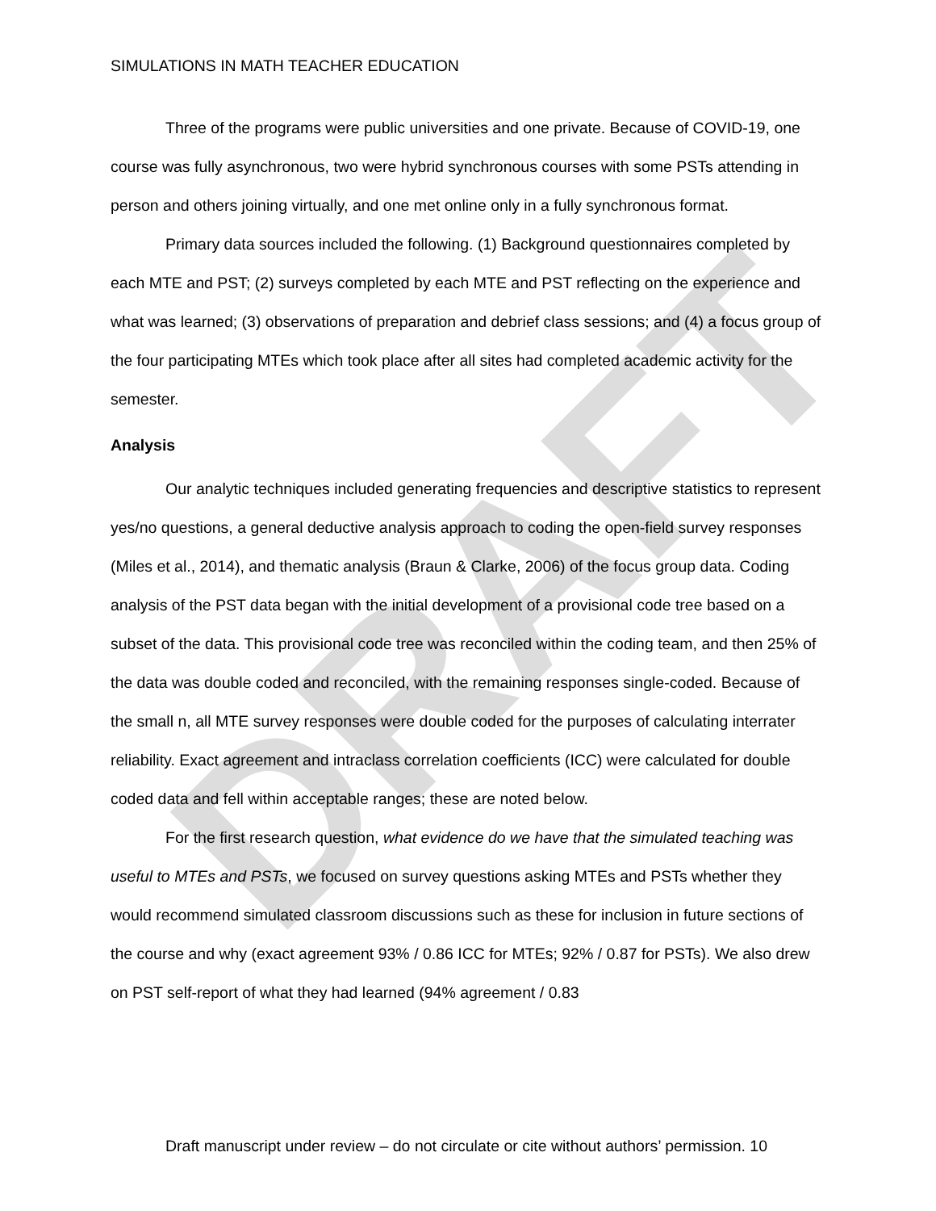DRAFT
SIMULATIONS IN MATH TEACHER EDUCATION
Three of the programs were public universities and one private. Because of COVID-19, one course was fully asynchronous, two were hybrid synchronous courses with some PSTs attending in person and others joining virtually, and one met online only in a fully synchronous format.
Primary data sources included the following. (1) Background questionnaires completed by each MTE and PST; (2) surveys completed by each MTE and PST reflecting on the experience and what was learned; (3) observations of preparation and debrief class sessions; and (4) a focus group of the four participating MTEs which took place after all sites had completed academic activity for the semester.
Analysis
Our analytic techniques included generating frequencies and descriptive statistics to represent yes/no questions, a general deductive analysis approach to coding the open-field survey responses (Miles et al., 2014), and thematic analysis (Braun & Clarke, 2006) of the focus group data. Coding analysis of the PST data began with the initial development of a provisional code tree based on a subset of the data. This provisional code tree was reconciled within the coding team, and then 25% of the data was double coded and reconciled, with the remaining responses single-coded. Because of the small n, all MTE survey responses were double coded for the purposes of calculating interrater reliability. Exact agreement and intraclass correlation coefficients (ICC) were calculated for double coded data and fell within acceptable ranges; these are noted below.
For the first research question, what evidence do we have that the simulated teaching was useful to MTEs and PSTs, we focused on survey questions asking MTEs and PSTs whether they would recommend simulated classroom discussions such as these for inclusion in future sections of the course and why (exact agreement 93% / 0.86 ICC for MTEs; 92% / 0.87 for PSTs). We also drew on PST self-report of what they had learned (94% agreement / 0.83
Draft manuscript under review – do not circulate or cite without authors’ permission. 10